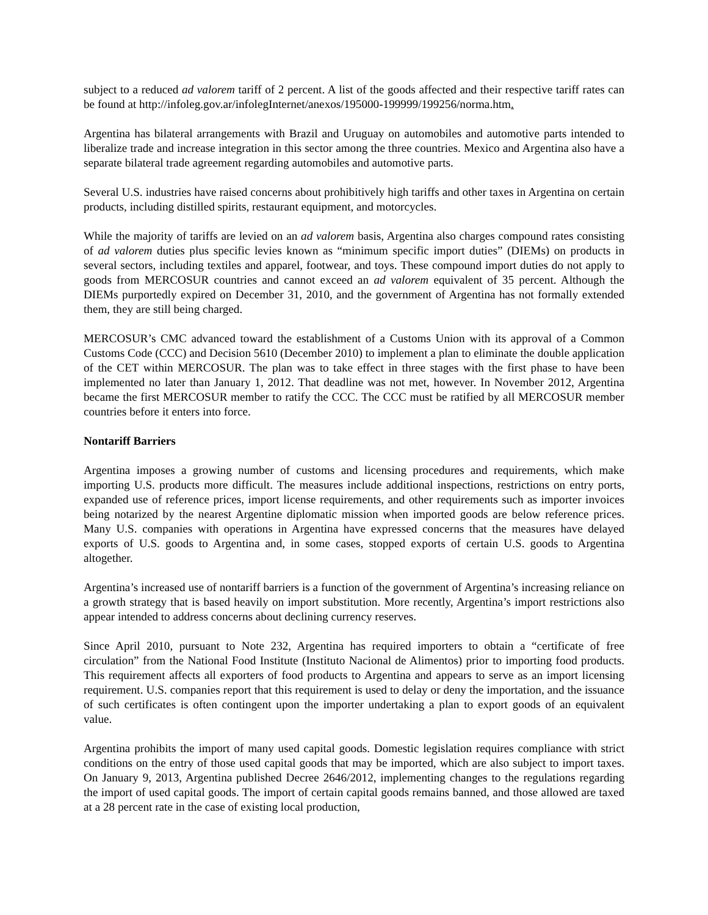subject to a reduced ad valorem tariff of 2 percent. A list of the goods affected and their respective tariff rates can be found at http://infoleg.gov.ar/infolegInternet/anexos/195000-199999/199256/norma.htm.
Argentina has bilateral arrangements with Brazil and Uruguay on automobiles and automotive parts intended to liberalize trade and increase integration in this sector among the three countries. Mexico and Argentina also have a separate bilateral trade agreement regarding automobiles and automotive parts.
Several U.S. industries have raised concerns about prohibitively high tariffs and other taxes in Argentina on certain products, including distilled spirits, restaurant equipment, and motorcycles.
While the majority of tariffs are levied on an ad valorem basis, Argentina also charges compound rates consisting of ad valorem duties plus specific levies known as “minimum specific import duties” (DIEMs) on products in several sectors, including textiles and apparel, footwear, and toys. These compound import duties do not apply to goods from MERCOSUR countries and cannot exceed an ad valorem equivalent of 35 percent. Although the DIEMs purportedly expired on December 31, 2010, and the government of Argentina has not formally extended them, they are still being charged.
MERCOSUR’s CMC advanced toward the establishment of a Customs Union with its approval of a Common Customs Code (CCC) and Decision 5610 (December 2010) to implement a plan to eliminate the double application of the CET within MERCOSUR. The plan was to take effect in three stages with the first phase to have been implemented no later than January 1, 2012. That deadline was not met, however. In November 2012, Argentina became the first MERCOSUR member to ratify the CCC. The CCC must be ratified by all MERCOSUR member countries before it enters into force.
Nontariff Barriers
Argentina imposes a growing number of customs and licensing procedures and requirements, which make importing U.S. products more difficult. The measures include additional inspections, restrictions on entry ports, expanded use of reference prices, import license requirements, and other requirements such as importer invoices being notarized by the nearest Argentine diplomatic mission when imported goods are below reference prices. Many U.S. companies with operations in Argentina have expressed concerns that the measures have delayed exports of U.S. goods to Argentina and, in some cases, stopped exports of certain U.S. goods to Argentina altogether.
Argentina’s increased use of nontariff barriers is a function of the government of Argentina’s increasing reliance on a growth strategy that is based heavily on import substitution. More recently, Argentina’s import restrictions also appear intended to address concerns about declining currency reserves.
Since April 2010, pursuant to Note 232, Argentina has required importers to obtain a “certificate of free circulation” from the National Food Institute (Instituto Nacional de Alimentos) prior to importing food products. This requirement affects all exporters of food products to Argentina and appears to serve as an import licensing requirement. U.S. companies report that this requirement is used to delay or deny the importation, and the issuance of such certificates is often contingent upon the importer undertaking a plan to export goods of an equivalent value.
Argentina prohibits the import of many used capital goods. Domestic legislation requires compliance with strict conditions on the entry of those used capital goods that may be imported, which are also subject to import taxes. On January 9, 2013, Argentina published Decree 2646/2012, implementing changes to the regulations regarding the import of used capital goods. The import of certain capital goods remains banned, and those allowed are taxed at a 28 percent rate in the case of existing local production,